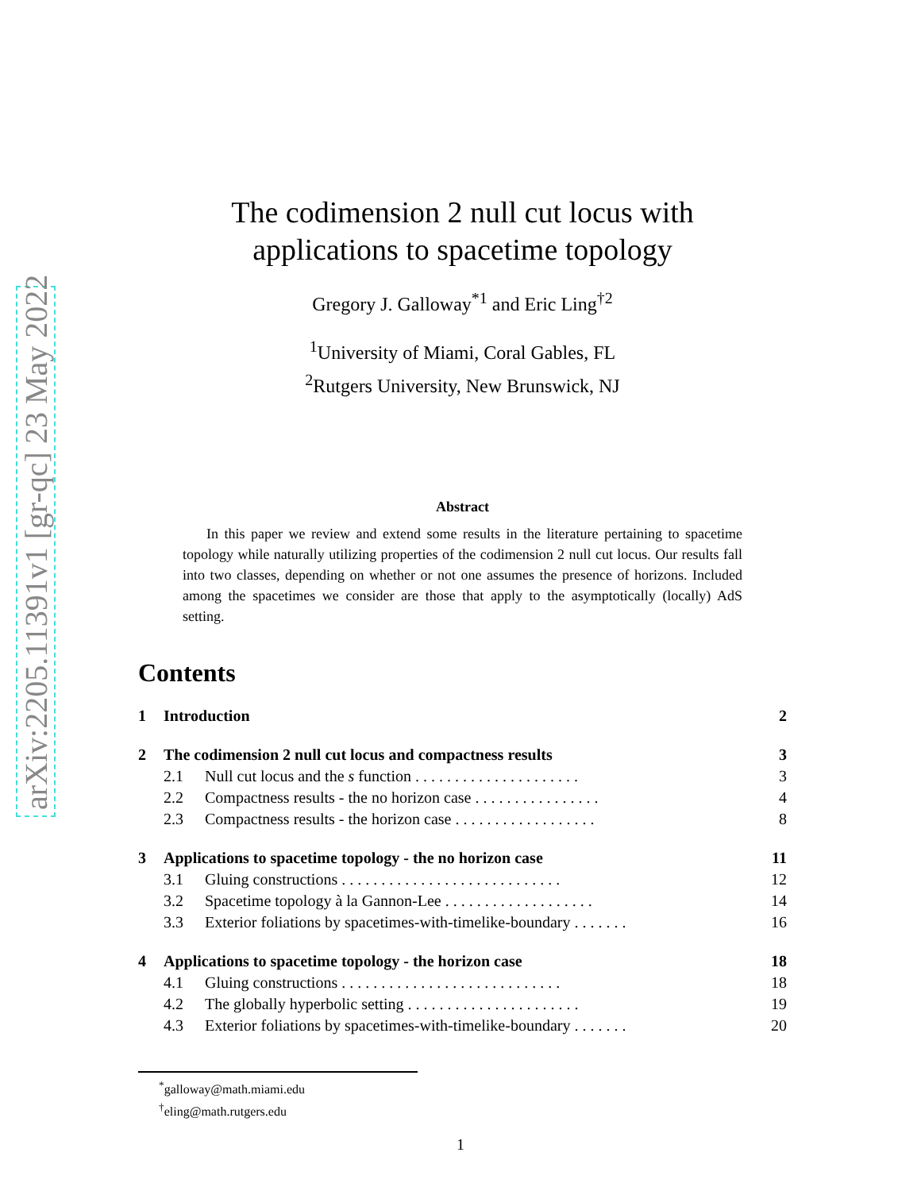arXiv:2205.11391v1 [gr-qc] 23 May 2022
The codimension 2 null cut locus with
applications to spacetime topology
Gregory J. Galloway<sup>*1</sup> and Eric Ling<sup>†2</sup>
<sup>1</sup> University of Miami, Coral Gables, FL
<sup>2</sup> Rutgers University, New Brunswick, NJ
Abstract
In this paper we review and extend some results in the literature pertaining to spacetime topology while naturally utilizing properties of the codimension 2 null cut locus. Our results fall into two classes, depending on whether or not one assumes the presence of horizons. Included among the spacetimes we consider are those that apply to the asymptotically (locally) AdS setting.
Contents
1 Introduction 2
2 The codimension 2 null cut locus and compactness results 3
2.1 Null cut locus and the s function . . . . . . . . . . . . . . . . . . . . . 3
2.2 Compactness results - the no horizon case . . . . . . . . . . . . . . . . 4
2.3 Compactness results - the horizon case . . . . . . . . . . . . . . . . . . 8
3 Applications to spacetime topology - the no horizon case 11
3.1 Gluing constructions . . . . . . . . . . . . . . . . . . . . . . . . . . . . 12
3.2 Spacetime topology à la Gannon-Lee . . . . . . . . . . . . . . . . . . . 14
3.3 Exterior foliations by spacetimes-with-timelike-boundary . . . . . . . 16
4 Applications to spacetime topology - the horizon case 18
4.1 Gluing constructions . . . . . . . . . . . . . . . . . . . . . . . . . . . . 18
4.2 The globally hyperbolic setting . . . . . . . . . . . . . . . . . . . . . . 19
4.3 Exterior foliations by spacetimes-with-timelike-boundary . . . . . . . 20
<sup>*</sup> galloway@math.miami.edu
<sup>†</sup> eling@math.rutgers.edu
1